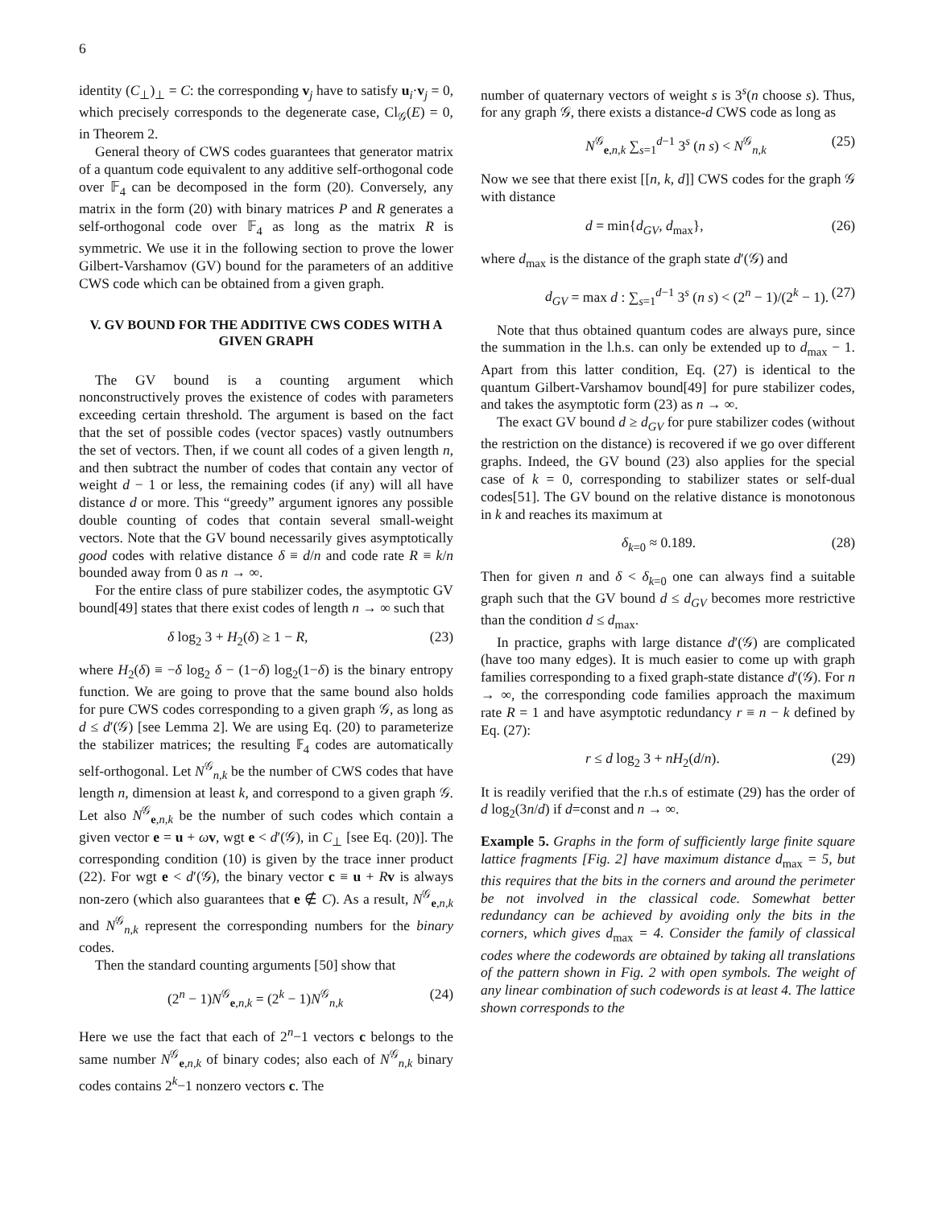6
identity (C<sub>⊥</sub>)<sub>⊥</sub> = C: the corresponding v<sub>j</sub> have to satisfy u<sub>i</sub>·v<sub>j</sub> = 0, which precisely corresponds to the degenerate case, Cl<sub>𝒢</sub>(E) = 0, in Theorem 2.
General theory of CWS codes guarantees that generator matrix of a quantum code equivalent to any additive self-orthogonal code over 𝔽<sub>4</sub> can be decomposed in the form (20). Conversely, any matrix in the form (20) with binary matrices P and R generates a self-orthogonal code over 𝔽<sub>4</sub> as long as the matrix R is symmetric. We use it in the following section to prove the lower Gilbert-Varshamov (GV) bound for the parameters of an additive CWS code which can be obtained from a given graph.
V. GV BOUND FOR THE ADDITIVE CWS CODES WITH A GIVEN GRAPH
The GV bound is a counting argument which nonconstructively proves the existence of codes with parameters exceeding certain threshold. The argument is based on the fact that the set of possible codes (vector spaces) vastly outnumbers the set of vectors. Then, if we count all codes of a given length n, and then subtract the number of codes that contain any vector of weight d − 1 or less, the remaining codes (if any) will all have distance d or more. This “greedy” argument ignores any possible double counting of codes that contain several small-weight vectors. Note that the GV bound necessarily gives asymptotically good codes with relative distance δ ≡ d/n and code rate R ≡ k/n bounded away from 0 as n → ∞.
For the entire class of pure stabilizer codes, the asymptotic GV bound[49] states that there exist codes of length n → ∞ such that
δ log<sub>2</sub> 3 + H<sub>2</sub>(δ) ≥ 1 − R, (23)
where H<sub>2</sub>(δ) ≡ −δ log<sub>2</sub> δ − (1−δ) log<sub>2</sub>(1−δ) is the binary entropy function. We are going to prove that the same bound also holds for pure CWS codes corresponding to a given graph 𝒢, as long as d ≤ d′(𝒢) [see Lemma 2]. We are using Eq. (20) to parameterize the stabilizer matrices; the resulting 𝔽<sub>4</sub> codes are automatically self-orthogonal. Let N<sup>𝒢</sup><sub>n,k</sub> be the number of CWS codes that have length n, dimension at least k, and correspond to a given graph 𝒢. Let also N<sup>𝒢</sup><sub>e,n,k</sub> be the number of such codes which contain a given vector e = u + ωv, wgt e < d′(𝒢), in C<sub>⊥</sub> [see Eq. (20)]. The corresponding condition (10) is given by the trace inner product (22). For wgt e < d′(𝒢), the binary vector c ≡ u + Rv is always non-zero (which also guarantees that e ∉ C). As a result, N<sup>𝒢</sup><sub>e,n,k</sub> and N<sup>𝒢</sup><sub>n,k</sub> represent the corresponding numbers for the binary codes.
Then the standard counting arguments [50] show that
(2<sup>n</sup> − 1)N<sup>𝒢</sup><sub>e,n,k</sub> = (2<sup>k</sup> − 1)N<sup>𝒢</sup><sub>n,k</sub> (24)
Here we use the fact that each of 2<sup>n</sup>−1 vectors c belongs to the same number N<sup>𝒢</sup><sub>e,n,k</sub> of binary codes; also each of N<sup>𝒢</sup><sub>n,k</sub> binary codes contains 2<sup>k</sup>−1 nonzero vectors c. The
number of quaternary vectors of weight s is 3<sup>s</sup>(n choose s). Thus, for any graph 𝒢, there exists a distance-d CWS code as long as
N<sup>𝒢</sup><sub>e,n,k</sub> ∑<sub>s=1</sub><sup>d−1</sup> 3<sup>s</sup> (n s) < N<sup>𝒢</sup><sub>n,k</sub> (25)
Now we see that there exist [[n, k, d]] CWS codes for the graph 𝒢 with distance
d = min{d<sub>GV</sub>, d<sub>max</sub>}, (26)
where d<sub>max</sub> is the distance of the graph state d′(𝒢) and
d<sub>GV</sub> = max d : ∑<sub>s=1</sub><sup>d−1</sup> 3<sup>s</sup> (n s) < (2<sup>n</sup> − 1)/(2<sup>k</sup> − 1). (27)
Note that thus obtained quantum codes are always pure, since the summation in the l.h.s. can only be extended up to d<sub>max</sub> − 1. Apart from this latter condition, Eq. (27) is identical to the quantum Gilbert-Varshamov bound[49] for pure stabilizer codes, and takes the asymptotic form (23) as n → ∞.
The exact GV bound d ≥ d<sub>GV</sub> for pure stabilizer codes (without the restriction on the distance) is recovered if we go over different graphs. Indeed, the GV bound (23) also applies for the special case of k = 0, corresponding to stabilizer states or self-dual codes[51]. The GV bound on the relative distance is monotonous in k and reaches its maximum at
δ<sub>k=0</sub> ≈ 0.189. (28)
Then for given n and δ < δ<sub>k=0</sub> one can always find a suitable graph such that the GV bound d ≤ d<sub>GV</sub> becomes more restrictive than the condition d ≤ d<sub>max</sub>.
In practice, graphs with large distance d′(𝒢) are complicated (have too many edges). It is much easier to come up with graph families corresponding to a fixed graph-state distance d′(𝒢). For n → ∞, the corresponding code families approach the maximum rate R = 1 and have asymptotic redundancy r ≡ n − k defined by Eq. (27):
r ≤ d log<sub>2</sub> 3 + nH<sub>2</sub>(d/n). (29)
It is readily verified that the r.h.s of estimate (29) has the order of d log<sub>2</sub>(3n/d) if d=const and n → ∞.
Example 5. Graphs in the form of sufficiently large finite square lattice fragments [Fig. 2] have maximum distance d<sub>max</sub> = 5, but this requires that the bits in the corners and around the perimeter be not involved in the classical code. Somewhat better redundancy can be achieved by avoiding only the bits in the corners, which gives d<sub>max</sub> = 4. Consider the family of classical codes where the codewords are obtained by taking all translations of the pattern shown in Fig. 2 with open symbols. The weight of any linear combination of such codewords is at least 4. The lattice shown corresponds to the